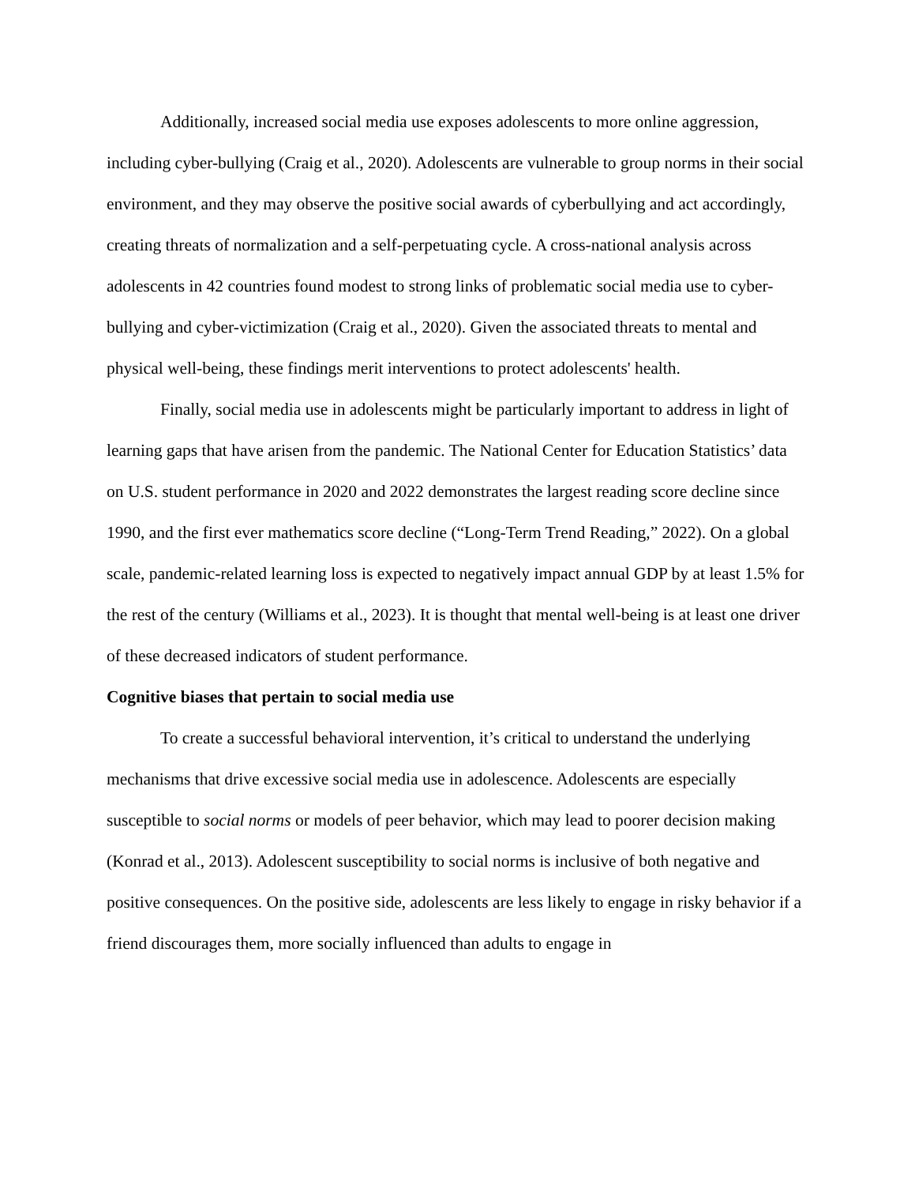Additionally, increased social media use exposes adolescents to more online aggression, including cyber-bullying (Craig et al., 2020). Adolescents are vulnerable to group norms in their social environment, and they may observe the positive social awards of cyberbullying and act accordingly, creating threats of normalization and a self-perpetuating cycle. A cross-national analysis across adolescents in 42 countries found modest to strong links of problematic social media use to cyber-bullying and cyber-victimization (Craig et al., 2020). Given the associated threats to mental and physical well-being, these findings merit interventions to protect adolescents' health.
Finally, social media use in adolescents might be particularly important to address in light of learning gaps that have arisen from the pandemic. The National Center for Education Statistics’ data on U.S. student performance in 2020 and 2022 demonstrates the largest reading score decline since 1990, and the first ever mathematics score decline (“Long-Term Trend Reading,” 2022). On a global scale, pandemic-related learning loss is expected to negatively impact annual GDP by at least 1.5% for the rest of the century (Williams et al., 2023). It is thought that mental well-being is at least one driver of these decreased indicators of student performance.
Cognitive biases that pertain to social media use
To create a successful behavioral intervention, it’s critical to understand the underlying mechanisms that drive excessive social media use in adolescence. Adolescents are especially susceptible to social norms or models of peer behavior, which may lead to poorer decision making (Konrad et al., 2013). Adolescent susceptibility to social norms is inclusive of both negative and positive consequences. On the positive side, adolescents are less likely to engage in risky behavior if a friend discourages them, more socially influenced than adults to engage in